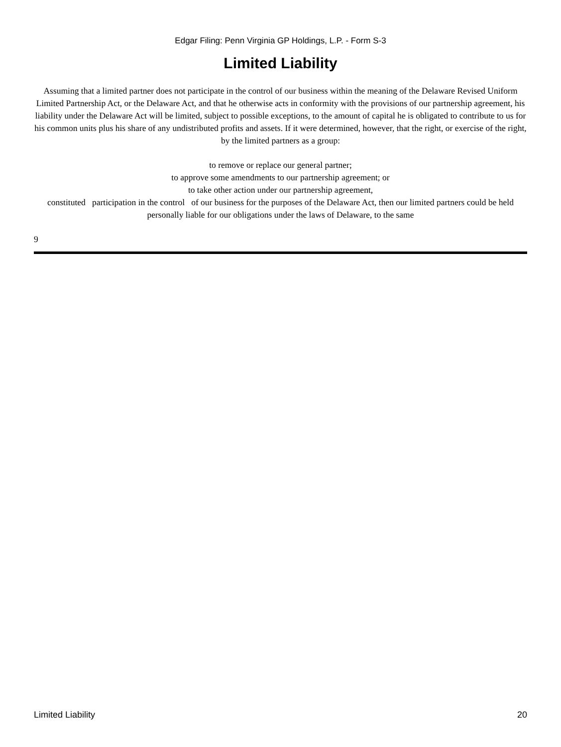Edgar Filing: Penn Virginia GP Holdings, L.P. - Form S-3
Limited Liability
Assuming that a limited partner does not participate in the control of our business within the meaning of the Delaware Revised Uniform Limited Partnership Act, or the Delaware Act, and that he otherwise acts in conformity with the provisions of our partnership agreement, his liability under the Delaware Act will be limited, subject to possible exceptions, to the amount of capital he is obligated to contribute to us for his common units plus his share of any undistributed profits and assets. If it were determined, however, that the right, or exercise of the right, by the limited partners as a group:
to remove or replace our general partner;
to approve some amendments to our partnership agreement; or
to take other action under our partnership agreement,
constituted participation in the control of our business for the purposes of the Delaware Act, then our limited partners could be held personally liable for our obligations under the laws of Delaware, to the same
9
Limited Liability 20